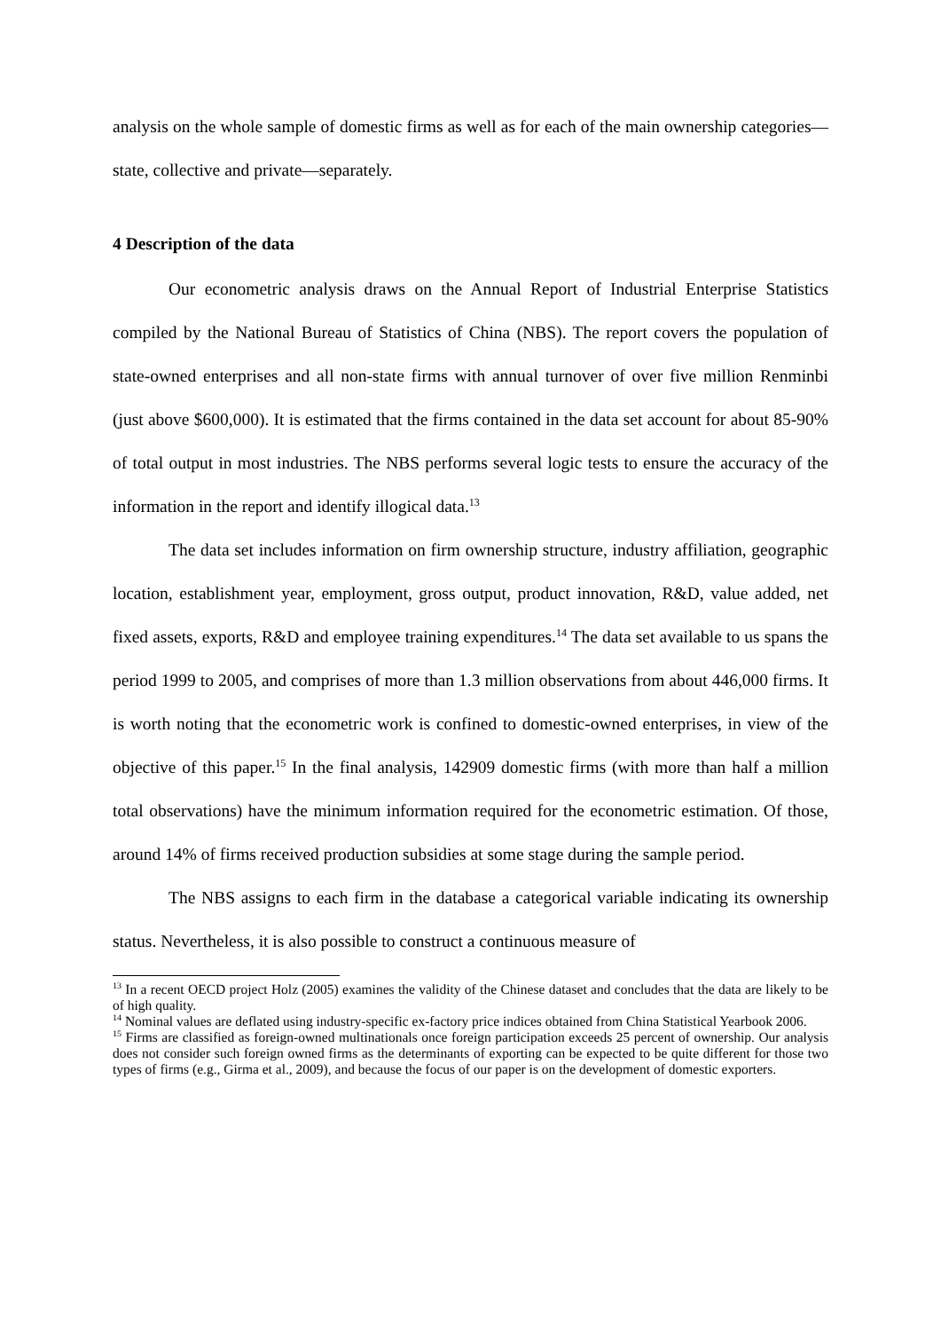analysis on the whole sample of domestic firms as well as for each of the main ownership categories—state, collective and private—separately.
4 Description of the data
Our econometric analysis draws on the Annual Report of Industrial Enterprise Statistics compiled by the National Bureau of Statistics of China (NBS). The report covers the population of state-owned enterprises and all non-state firms with annual turnover of over five million Renminbi (just above $600,000). It is estimated that the firms contained in the data set account for about 85-90% of total output in most industries. The NBS performs several logic tests to ensure the accuracy of the information in the report and identify illogical data.<sup>13</sup>
The data set includes information on firm ownership structure, industry affiliation, geographic location, establishment year, employment, gross output, product innovation, R&D, value added, net fixed assets, exports, R&D and employee training expenditures.<sup>14</sup> The data set available to us spans the period 1999 to 2005, and comprises of more than 1.3 million observations from about 446,000 firms. It is worth noting that the econometric work is confined to domestic-owned enterprises, in view of the objective of this paper.<sup>15</sup> In the final analysis, 142909 domestic firms (with more than half a million total observations) have the minimum information required for the econometric estimation. Of those, around 14% of firms received production subsidies at some stage during the sample period.
The NBS assigns to each firm in the database a categorical variable indicating its ownership status. Nevertheless, it is also possible to construct a continuous measure of
<sup>13</sup> In a recent OECD project Holz (2005) examines the validity of the Chinese dataset and concludes that the data are likely to be of high quality.
<sup>14</sup> Nominal values are deflated using industry-specific ex-factory price indices obtained from China Statistical Yearbook 2006.
<sup>15</sup> Firms are classified as foreign-owned multinationals once foreign participation exceeds 25 percent of ownership. Our analysis does not consider such foreign owned firms as the determinants of exporting can be expected to be quite different for those two types of firms (e.g., Girma et al., 2009), and because the focus of our paper is on the development of domestic exporters.